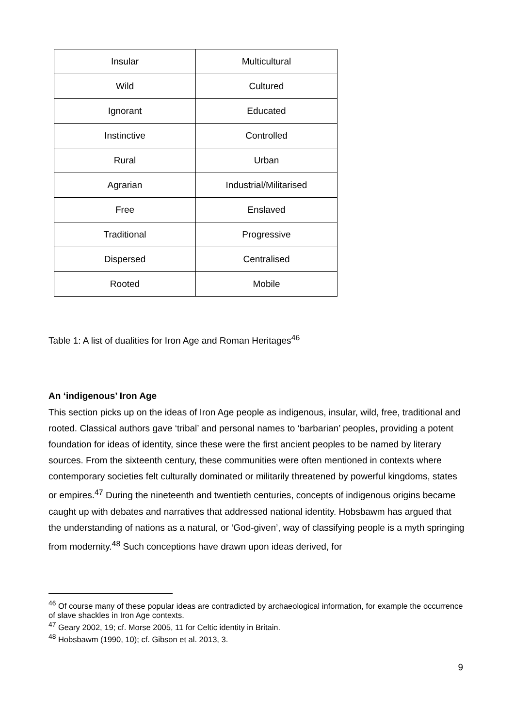| Insular | Multicultural |
| Wild | Cultured |
| Ignorant | Educated |
| Instinctive | Controlled |
| Rural | Urban |
| Agrarian | Industrial/Militarised |
| Free | Enslaved |
| Traditional | Progressive |
| Dispersed | Centralised |
| Rooted | Mobile |
Table 1: A list of dualities for Iron Age and Roman Heritages<sup>46</sup>
An ‘indigenous’ Iron Age
This section picks up on the ideas of Iron Age people as indigenous, insular, wild, free, traditional and rooted. Classical authors gave ‘tribal’ and personal names to ‘barbarian’ peoples, providing a potent foundation for ideas of identity, since these were the first ancient peoples to be named by literary sources. From the sixteenth century, these communities were often mentioned in contexts where contemporary societies felt culturally dominated or militarily threatened by powerful kingdoms, states or empires.<sup>47</sup> During the nineteenth and twentieth centuries, concepts of indigenous origins became caught up with debates and narratives that addressed national identity. Hobsbawm has argued that the understanding of nations as a natural, or ‘God-given’, way of classifying people is a myth springing from modernity.<sup>48</sup> Such conceptions have drawn upon ideas derived, for
<sup>46</sup> Of course many of these popular ideas are contradicted by archaeological information, for example the occurrence of slave shackles in Iron Age contexts.
<sup>47</sup> Geary 2002, 19; cf. Morse 2005, 11 for Celtic identity in Britain.
<sup>48</sup> Hobsbawm (1990, 10); cf. Gibson et al. 2013, 3.
9